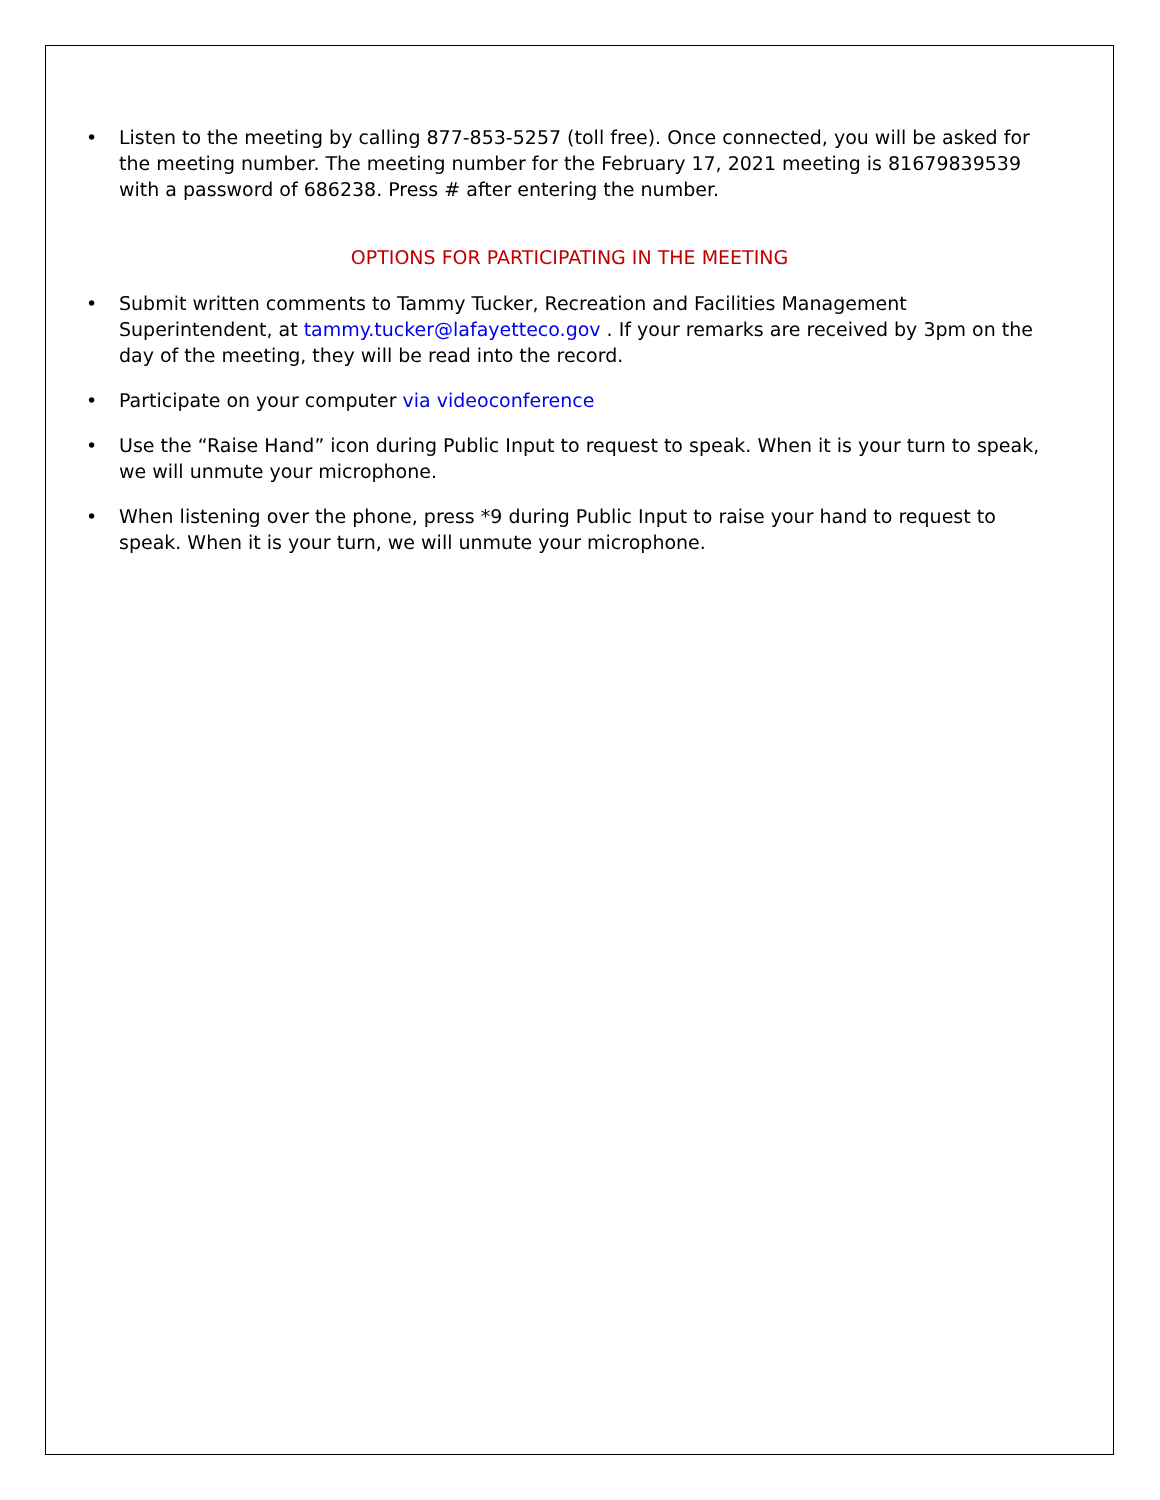• Listen to the meeting by calling 877-853-5257 (toll free). Once connected, you will be asked for the meeting number. The meeting number for the February 17, 2021 meeting is 81679839539 with a password of 686238. Press # after entering the number.
OPTIONS FOR PARTICIPATING IN THE MEETING
• Submit written comments to Tammy Tucker, Recreation and Facilities Management Superintendent, at tammy.tucker@lafayetteco.gov . If your remarks are received by 3pm on the day of the meeting, they will be read into the record.
• Participate on your computer via videoconference
• Use the “Raise Hand” icon during Public Input to request to speak. When it is your turn to speak, we will unmute your microphone.
• When listening over the phone, press *9 during Public Input to raise your hand to request to speak. When it is your turn, we will unmute your microphone.